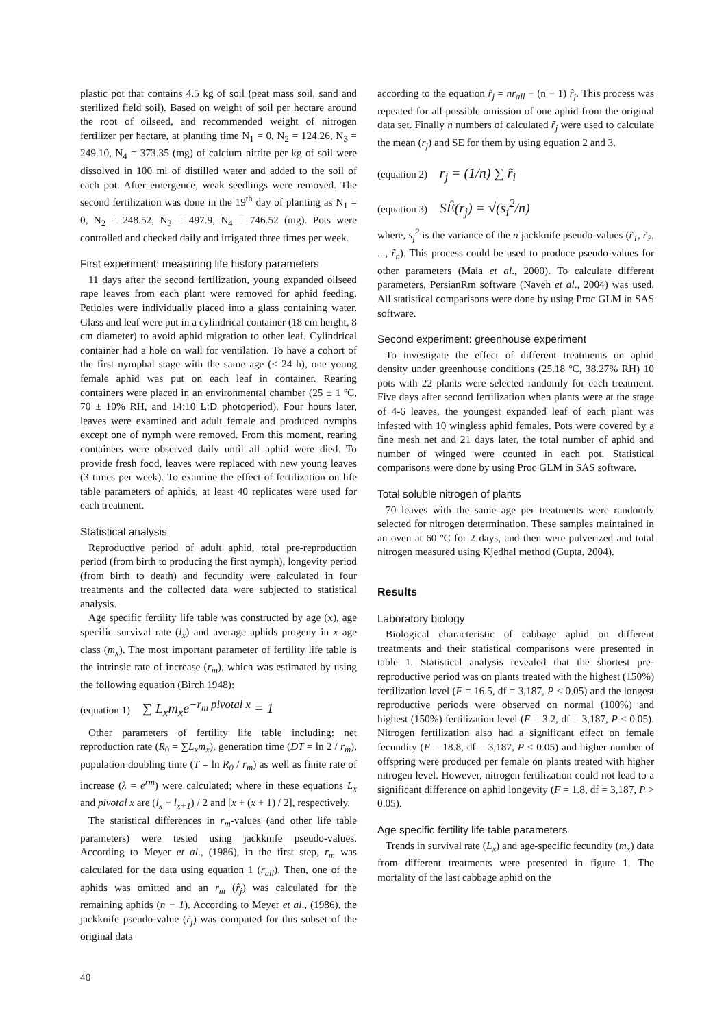plastic pot that contains 4.5 kg of soil (peat mass soil, sand and sterilized field soil). Based on weight of soil per hectare around the root of oilseed, and recommended weight of nitrogen fertilizer per hectare, at planting time N<sub>1</sub> = 0, N<sub>2</sub> = 124.26, N<sub>3</sub> = 249.10, N<sub>4</sub> = 373.35 (mg) of calcium nitrite per kg of soil were dissolved in 100 ml of distilled water and added to the soil of each pot. After emergence, weak seedlings were removed. The second fertilization was done in the 19<sup>th</sup> day of planting as N<sub>1</sub> = 0, N<sub>2</sub> = 248.52, N<sub>3</sub> = 497.9, N<sub>4</sub> = 746.52 (mg). Pots were controlled and checked daily and irrigated three times per week.
First experiment: measuring life history parameters
11 days after the second fertilization, young expanded oilseed rape leaves from each plant were removed for aphid feeding. Petioles were individually placed into a glass containing water. Glass and leaf were put in a cylindrical container (18 cm height, 8 cm diameter) to avoid aphid migration to other leaf. Cylindrical container had a hole on wall for ventilation. To have a cohort of the first nymphal stage with the same age (< 24 h), one young female aphid was put on each leaf in container. Rearing containers were placed in an environmental chamber (25 ± 1 ºC, 70 ± 10% RH, and 14:10 L:D photoperiod). Four hours later, leaves were examined and adult female and produced nymphs except one of nymph were removed. From this moment, rearing containers were observed daily until all aphid were died. To provide fresh food, leaves were replaced with new young leaves (3 times per week). To examine the effect of fertilization on life table parameters of aphids, at least 40 replicates were used for each treatment.
Statistical analysis
Reproductive period of adult aphid, total pre-reproduction period (from birth to producing the first nymph), longevity period (from birth to death) and fecundity were calculated in four treatments and the collected data were subjected to statistical analysis.
Age specific fertility life table was constructed by age (x), age specific survival rate (l<sub>x</sub>) and average aphids progeny in x age class (m<sub>x</sub>). The most important parameter of fertility life table is the intrinsic rate of increase (r<sub>m</sub>), which was estimated by using the following equation (Birch 1948):
(equation 1) ∑ L<sub>x</sub>m<sub>x</sub>e<sup>−r<sub>m</sub> pivotal x</sup> = 1
Other parameters of fertility life table including: net reproduction rate (R<sub>0</sub> = ∑L<sub>x</sub>m<sub>x</sub>), generation time (DT = ln 2 / r<sub>m</sub>), population doubling time (T = ln R<sub>0</sub> / r<sub>m</sub>) as well as finite rate of increase (λ = e<sup>rm</sup>) were calculated; where in these equations L<sub>x</sub> and pivotal x are (l<sub>x</sub> + l<sub>x+1</sub>) / 2 and [x + (x + 1) / 2], respectively.
The statistical differences in r<sub>m</sub>-values (and other life table parameters) were tested using jackknife pseudo-values. According to Meyer et al., (1986), in the first step, r<sub>m</sub> was calculated for the data using equation 1 (r<sub>all</sub>). Then, one of the aphids was omitted and an r<sub>m</sub> (r̂<sub>j</sub>) was calculated for the remaining aphids (n − 1). According to Meyer et al., (1986), the jackknife pseudo-value (r̃<sub>j</sub>) was computed for this subset of the original data
according to the equation r̃<sub>j</sub> = nr<sub>all</sub> − (n − 1) r̂<sub>j</sub>. This process was repeated for all possible omission of one aphid from the original data set. Finally n numbers of calculated r̃<sub>j</sub> were used to calculate the mean (r<sub>j</sub>) and SE for them by using equation 2 and 3.
(equation 2) r<sub>j</sub> = (1/n) ∑ r̃<sub>i</sub>
(equation 3) SÊ(r<sub>j</sub>) = √(s<sub>i</sub><sup>2</sup>/n)
where, s<sub>j</sub><sup>2</sup> is the variance of the n jackknife pseudo-values (r̃<sub>1</sub>, r̃<sub>2</sub>, ..., r̃<sub>n</sub>). This process could be used to produce pseudo-values for other parameters (Maia et al., 2000). To calculate different parameters, PersianRm software (Naveh et al., 2004) was used. All statistical comparisons were done by using Proc GLM in SAS software.
Second experiment: greenhouse experiment
To investigate the effect of different treatments on aphid density under greenhouse conditions (25.18 ºC, 38.27% RH) 10 pots with 22 plants were selected randomly for each treatment. Five days after second fertilization when plants were at the stage of 4-6 leaves, the youngest expanded leaf of each plant was infested with 10 wingless aphid females. Pots were covered by a fine mesh net and 21 days later, the total number of aphid and number of winged were counted in each pot. Statistical comparisons were done by using Proc GLM in SAS software.
Total soluble nitrogen of plants
70 leaves with the same age per treatments were randomly selected for nitrogen determination. These samples maintained in an oven at 60 ºC for 2 days, and then were pulverized and total nitrogen measured using Kjedhal method (Gupta, 2004).
Results
Laboratory biology
Biological characteristic of cabbage aphid on different treatments and their statistical comparisons were presented in table 1. Statistical analysis revealed that the shortest pre-reproductive period was on plants treated with the highest (150%) fertilization level (F = 16.5, df = 3,187, P < 0.05) and the longest reproductive periods were observed on normal (100%) and highest (150%) fertilization level (F = 3.2, df = 3,187, P < 0.05). Nitrogen fertilization also had a significant effect on female fecundity (F = 18.8, df = 3,187, P < 0.05) and higher number of offspring were produced per female on plants treated with higher nitrogen level. However, nitrogen fertilization could not lead to a significant difference on aphid longevity (F = 1.8, df = 3,187, P > 0.05).
Age specific fertility life table parameters
Trends in survival rate (L<sub>x</sub>) and age-specific fecundity (m<sub>x</sub>) data from different treatments were presented in figure 1. The mortality of the last cabbage aphid on the
40